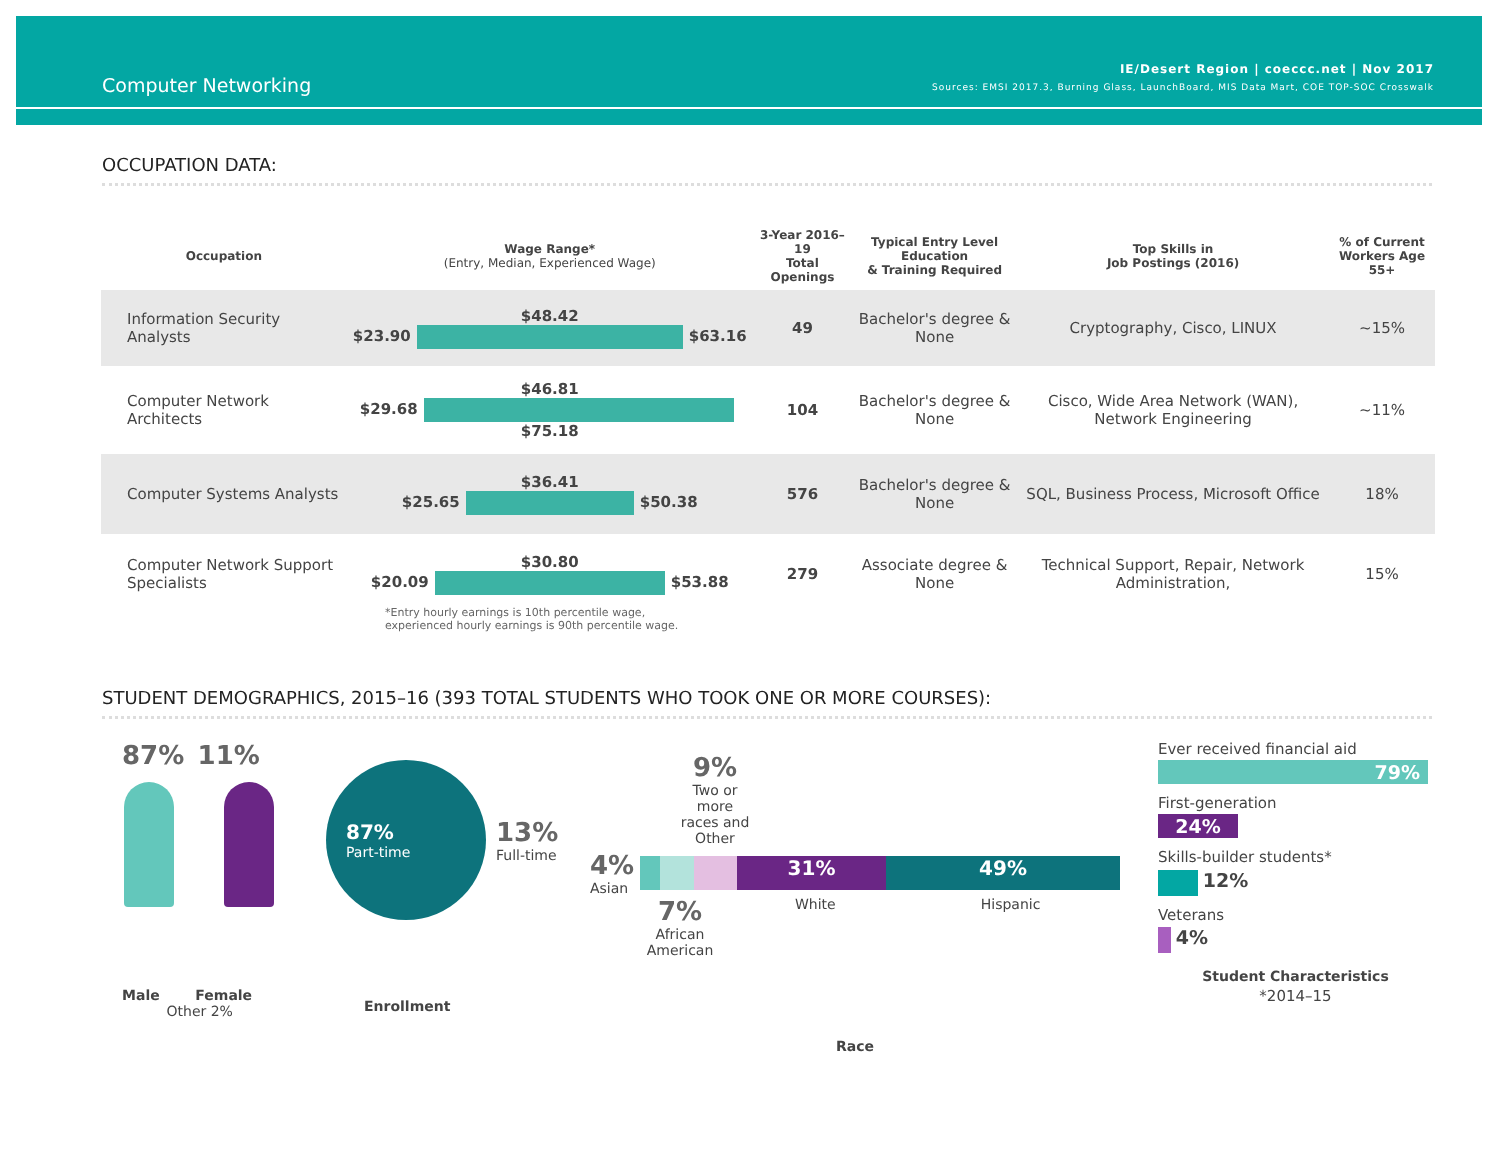Computer Networking
IE/Desert Region | coeccc.net | Nov 2017
Sources: EMSI 2017.3, Burning Glass, LaunchBoard, MIS Data Mart, COE TOP-SOC Crosswalk
OCCUPATION DATA:
| Occupation | Wage Range* (Entry, Median, Experienced Wage) | 3-Year 2016–19 Total Openings | Typical Entry Level Education & Training Required | Top Skills in Job Postings (2016) | % of Current Workers Age 55+ |
| --- | --- | --- | --- | --- | --- |
| Information Security Analysts | $48.42 $23.90 $63.16 | 49 | Bachelor's degree & None | Cryptography, Cisco, LINUX | ~15% |
| Computer Network Architects | $46.81 $29.68 $75.18 | 104 | Bachelor's degree & None | Cisco, Wide Area Network (WAN), Network Engineering | ~11% |
| Computer Systems Analysts | $36.41 $25.65 $50.38 | 576 | Bachelor's degree & None | SQL, Business Process, Microsoft Office | 18% |
| Computer Network Support Specialists | $30.80 $20.09 $53.88 | 279 | Associate degree & None | Technical Support, Repair, Network Administration, | 15% |
*Entry hourly earnings is 10th percentile wage,
experienced hourly earnings is 90th percentile wage.
STUDENT DEMOGRAPHICS, 2015–16 (393 TOTAL STUDENTS WHO TOOK ONE OR MORE COURSES):
87% 11%
Male Female
Other 2%
87%
Part-time
13%
Full-time
Enrollment
9%
Two or more races and Other
4%
Asian
31% 49%
7%
African American
White Hispanic
Race
Ever received financial aid
79%
First-generation
24%
Skills-builder students*
12%
Veterans
4%
Student Characteristics
*2014–15